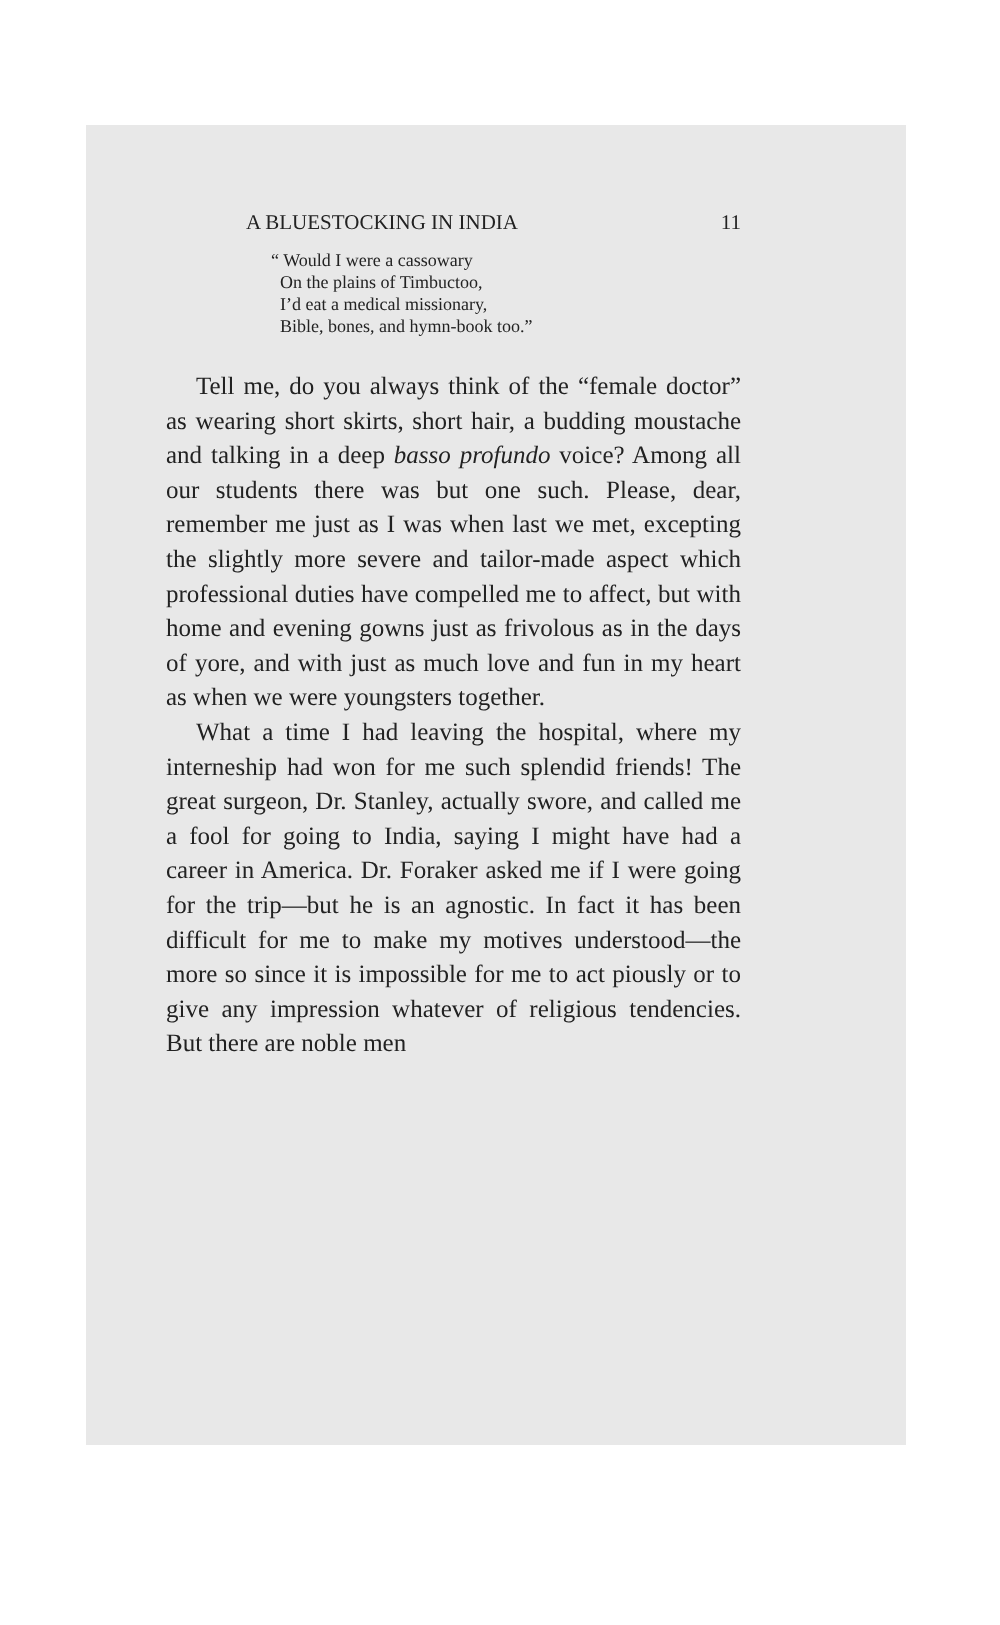A BLUESTOCKING IN INDIA 11
“ Would I were a cassowary
On the plains of Timbuctoo,
I’d eat a medical missionary,
Bible, bones, and hymn-book too.”
Tell me, do you always think of the “female doctor” as wearing short skirts, short hair, a budding moustache and talking in a deep basso profundo voice? Among all our students there was but one such. Please, dear, remember me just as I was when last we met, excepting the slightly more severe and tailor-made aspect which professional duties have compelled me to affect, but with home and evening gowns just as frivolous as in the days of yore, and with just as much love and fun in my heart as when we were youngsters together.
What a time I had leaving the hospital, where my interneship had won for me such splendid friends! The great surgeon, Dr. Stanley, actually swore, and called me a fool for going to India, saying I might have had a career in America. Dr. Foraker asked me if I were going for the trip—but he is an agnostic. In fact it has been difficult for me to make my motives understood—the more so since it is impossible for me to act piously or to give any impression whatever of religious tendencies. But there are noble men